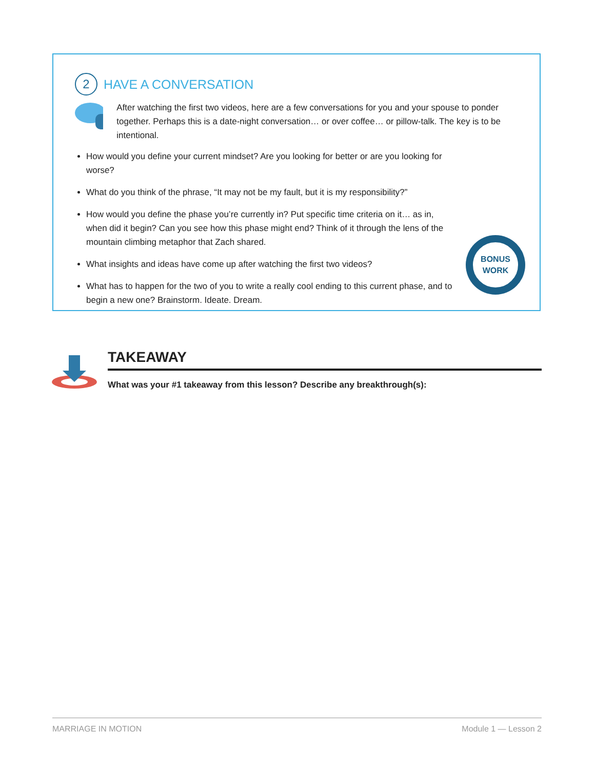2
HAVE A CONVERSATION
After watching the first two videos, here are a few conversations for you and your spouse to ponder together. Perhaps this is a date-night conversation… or over coffee… or pillow-talk. The key is to be intentional.
How would you define your current mindset? Are you looking for better or are you looking for worse?
What do you think of the phrase, “It may not be my fault, but it is my responsibility?”
How would you define the phase you’re currently in? Put specific time criteria on it… as in, when did it begin? Can you see how this phase might end? Think of it through the lens of the mountain climbing metaphor that Zach shared.
What insights and ideas have come up after watching the first two videos?
What has to happen for the two of you to write a really cool ending to this current phase, and to begin a new one? Brainstorm. Ideate. Dream.
BONUS
WORK
TAKEAWAY
What was your #1 takeaway from this lesson? Describe any breakthrough(s):
MARRIAGE IN MOTION Module 1 — Lesson 2